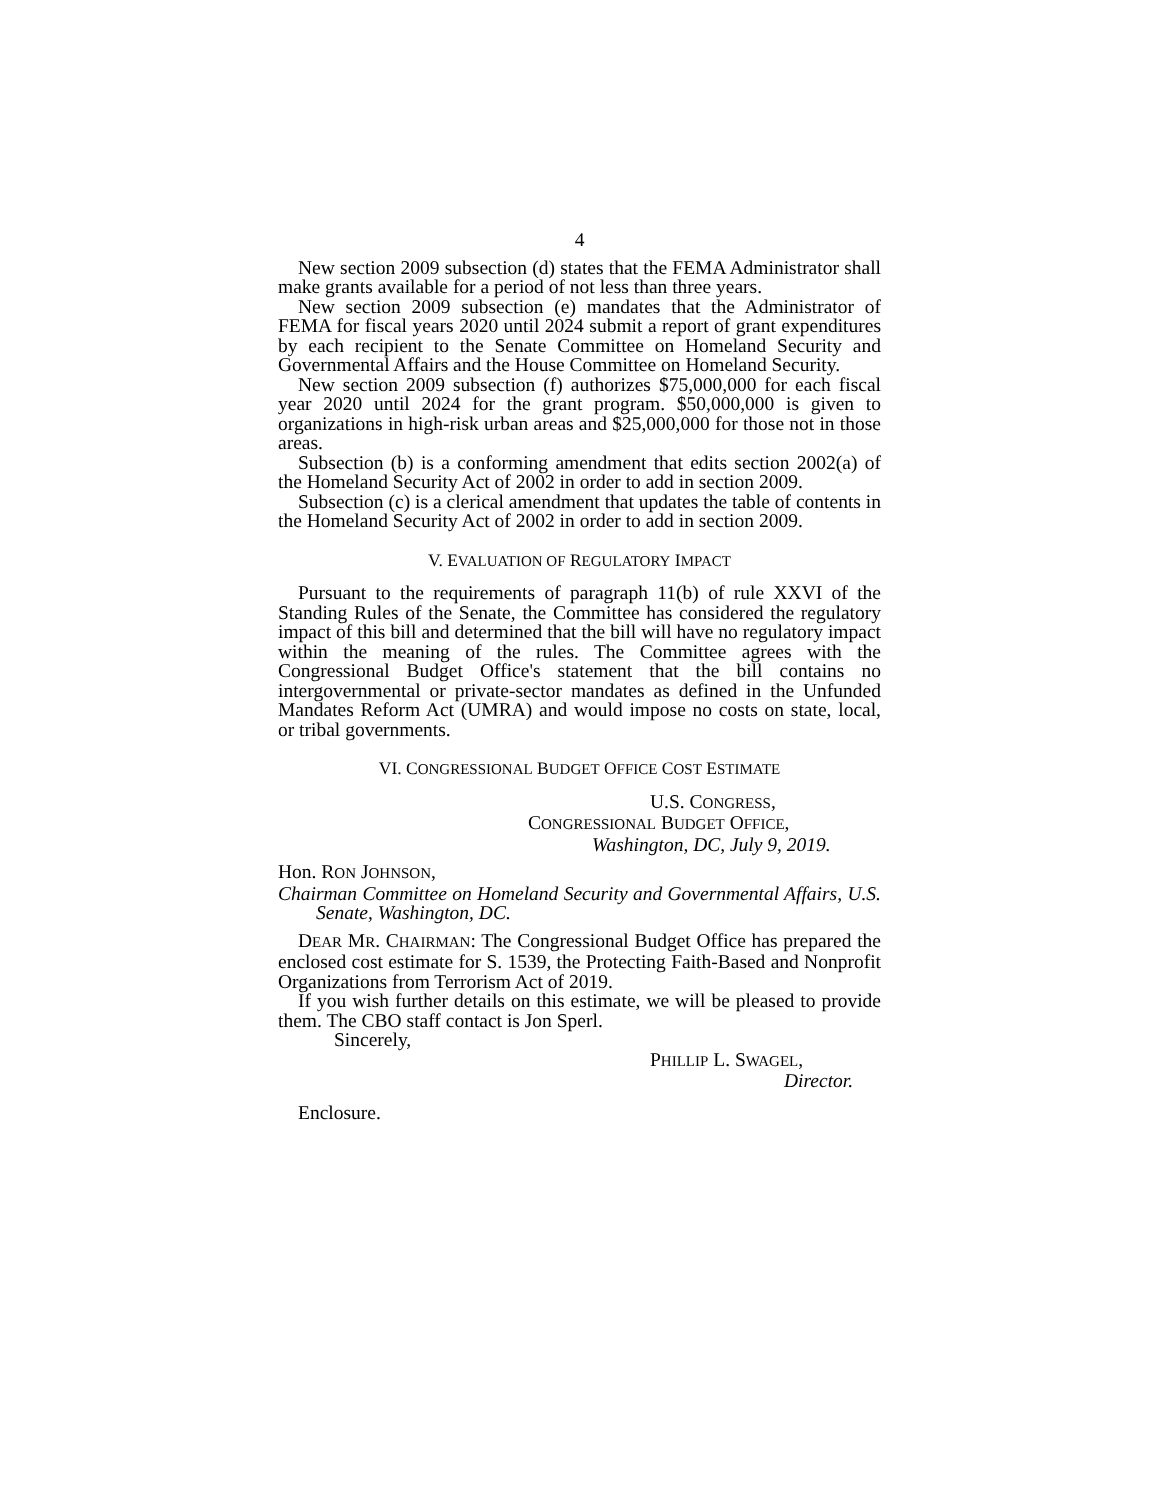4
New section 2009 subsection (d) states that the FEMA Administrator shall make grants available for a period of not less than three years.
New section 2009 subsection (e) mandates that the Administrator of FEMA for fiscal years 2020 until 2024 submit a report of grant expenditures by each recipient to the Senate Committee on Homeland Security and Governmental Affairs and the House Committee on Homeland Security.
New section 2009 subsection (f) authorizes $75,000,000 for each fiscal year 2020 until 2024 for the grant program. $50,000,000 is given to organizations in high-risk urban areas and $25,000,000 for those not in those areas.
Subsection (b) is a conforming amendment that edits section 2002(a) of the Homeland Security Act of 2002 in order to add in section 2009.
Subsection (c) is a clerical amendment that updates the table of contents in the Homeland Security Act of 2002 in order to add in section 2009.
V. EVALUATION OF REGULATORY IMPACT
Pursuant to the requirements of paragraph 11(b) of rule XXVI of the Standing Rules of the Senate, the Committee has considered the regulatory impact of this bill and determined that the bill will have no regulatory impact within the meaning of the rules. The Committee agrees with the Congressional Budget Office's statement that the bill contains no intergovernmental or private-sector mandates as defined in the Unfunded Mandates Reform Act (UMRA) and would impose no costs on state, local, or tribal governments.
VI. CONGRESSIONAL BUDGET OFFICE COST ESTIMATE
U.S. CONGRESS,
CONGRESSIONAL BUDGET OFFICE,
Washington, DC, July 9, 2019.
Hon. RON JOHNSON,
Chairman Committee on Homeland Security and Governmental Affairs, U.S. Senate, Washington, DC.
DEAR MR. CHAIRMAN: The Congressional Budget Office has prepared the enclosed cost estimate for S. 1539, the Protecting Faith-Based and Nonprofit Organizations from Terrorism Act of 2019.
If you wish further details on this estimate, we will be pleased to provide them. The CBO staff contact is Jon Sperl.
Sincerely,
PHILLIP L. SWAGEL,
Director.
Enclosure.